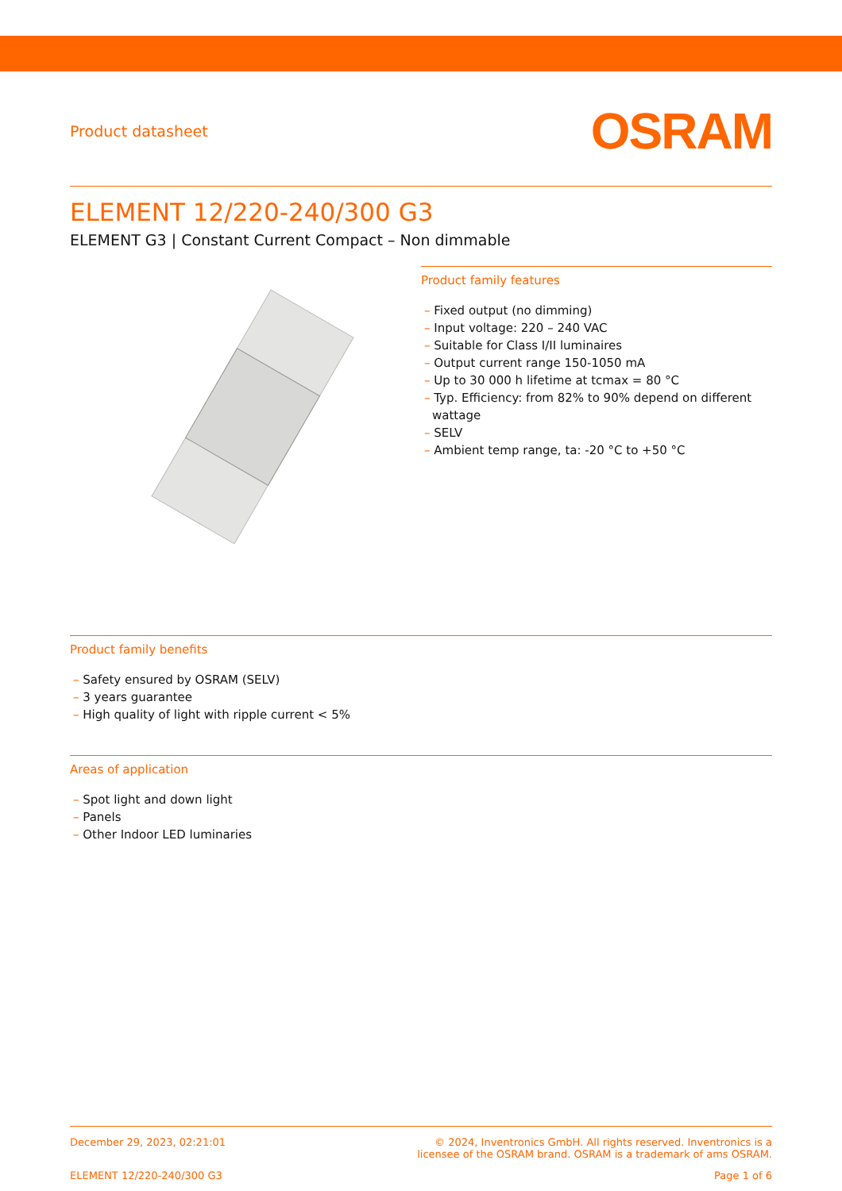Product datasheet
OSRAM
ELEMENT 12/220-240/300 G3
ELEMENT G3 | Constant Current Compact – Non dimmable
Product family features
– Fixed output (no dimming)
– Input voltage: 220 – 240 VAC
– Suitable for Class I/II luminaires
– Output current range 150-1050 mA
– Up to 30 000 h lifetime at tcmax = 80 °C
– Typ. Efficiency: from 82% to 90% depend on different wattage
– SELV
– Ambient temp range, ta: -20 °C to +50 °C
Product family benefits
– Safety ensured by OSRAM (SELV)
– 3 years guarantee
– High quality of light with ripple current < 5%
Areas of application
– Spot light and down light
– Panels
– Other Indoor LED luminaries
December 29, 2023, 02:21:01 © 2024, Inventronics GmbH. All rights reserved. Inventronics is a
licensee of the OSRAM brand. OSRAM is a trademark of ams OSRAM.
ELEMENT 12/220-240/300 G3 Page 1 of 6